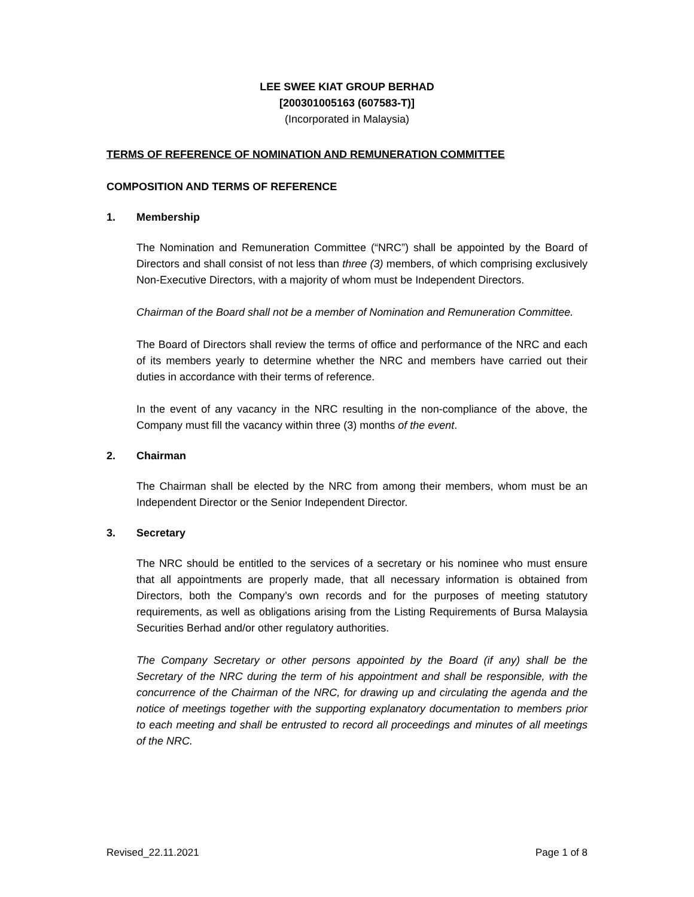LEE SWEE KIAT GROUP BERHAD
[200301005163 (607583-T)]
(Incorporated in Malaysia)
TERMS OF REFERENCE OF NOMINATION AND REMUNERATION COMMITTEE
COMPOSITION AND TERMS OF REFERENCE
1. Membership
The Nomination and Remuneration Committee (“NRC”) shall be appointed by the Board of Directors and shall consist of not less than three (3) members, of which comprising exclusively Non-Executive Directors, with a majority of whom must be Independent Directors.
Chairman of the Board shall not be a member of Nomination and Remuneration Committee.
The Board of Directors shall review the terms of office and performance of the NRC and each of its members yearly to determine whether the NRC and members have carried out their duties in accordance with their terms of reference.
In the event of any vacancy in the NRC resulting in the non-compliance of the above, the Company must fill the vacancy within three (3) months of the event.
2. Chairman
The Chairman shall be elected by the NRC from among their members, whom must be an Independent Director or the Senior Independent Director.
3. Secretary
The NRC should be entitled to the services of a secretary or his nominee who must ensure that all appointments are properly made, that all necessary information is obtained from Directors, both the Company’s own records and for the purposes of meeting statutory requirements, as well as obligations arising from the Listing Requirements of Bursa Malaysia Securities Berhad and/or other regulatory authorities.
The Company Secretary or other persons appointed by the Board (if any) shall be the Secretary of the NRC during the term of his appointment and shall be responsible, with the concurrence of the Chairman of the NRC, for drawing up and circulating the agenda and the notice of meetings together with the supporting explanatory documentation to members prior to each meeting and shall be entrusted to record all proceedings and minutes of all meetings of the NRC.
Revised_22.11.2021 Page 1 of 8